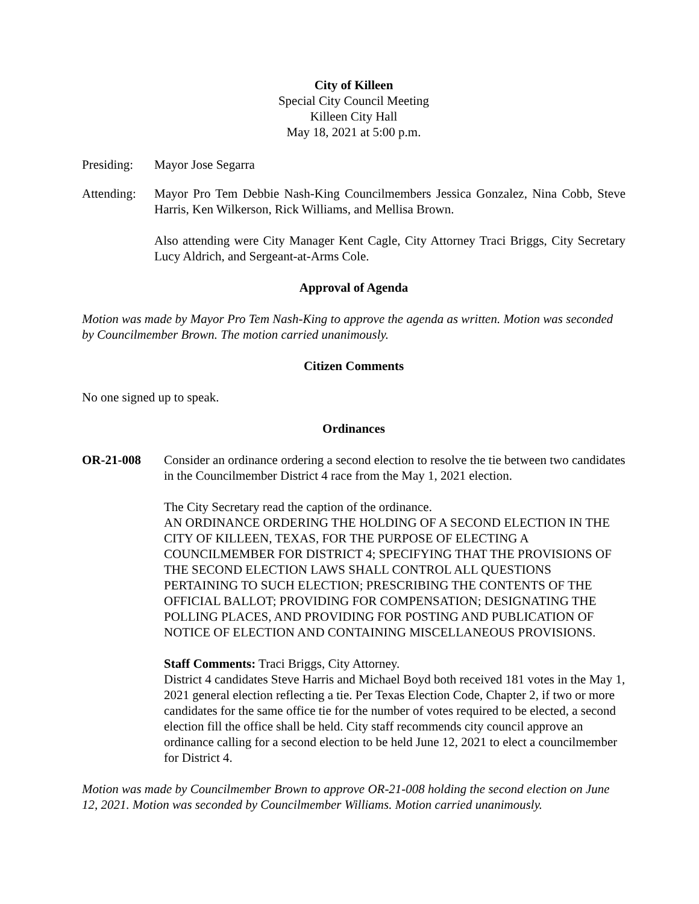City of Killeen
Special City Council Meeting
Killeen City Hall
May 18, 2021 at 5:00 p.m.
Presiding:
Mayor Jose Segarra
Attending:
Mayor Pro Tem Debbie Nash-King Councilmembers Jessica Gonzalez, Nina Cobb, Steve Harris, Ken Wilkerson, Rick Williams, and Mellisa Brown.
Also attending were City Manager Kent Cagle, City Attorney Traci Briggs, City Secretary Lucy Aldrich, and Sergeant-at-Arms Cole.
Approval of Agenda
Motion was made by Mayor Pro Tem Nash-King to approve the agenda as written. Motion was seconded by Councilmember Brown. The motion carried unanimously.
Citizen Comments
No one signed up to speak.
Ordinances
OR-21-008 Consider an ordinance ordering a second election to resolve the tie between two candidates in the Councilmember District 4 race from the May 1, 2021 election.
The City Secretary read the caption of the ordinance.
AN ORDINANCE ORDERING THE HOLDING OF A SECOND ELECTION IN THE CITY OF KILLEEN, TEXAS, FOR THE PURPOSE OF ELECTING A COUNCILMEMBER FOR DISTRICT 4; SPECIFYING THAT THE PROVISIONS OF THE SECOND ELECTION LAWS SHALL CONTROL ALL QUESTIONS PERTAINING TO SUCH ELECTION; PRESCRIBING THE CONTENTS OF THE OFFICIAL BALLOT; PROVIDING FOR COMPENSATION; DESIGNATING THE POLLING PLACES, AND PROVIDING FOR POSTING AND PUBLICATION OF NOTICE OF ELECTION AND CONTAINING MISCELLANEOUS PROVISIONS.
Staff Comments: Traci Briggs, City Attorney.
District 4 candidates Steve Harris and Michael Boyd both received 181 votes in the May 1, 2021 general election reflecting a tie. Per Texas Election Code, Chapter 2, if two or more candidates for the same office tie for the number of votes required to be elected, a second election fill the office shall be held. City staff recommends city council approve an ordinance calling for a second election to be held June 12, 2021 to elect a councilmember for District 4.
Motion was made by Councilmember Brown to approve OR-21-008 holding the second election on June 12, 2021. Motion was seconded by Councilmember Williams. Motion carried unanimously.